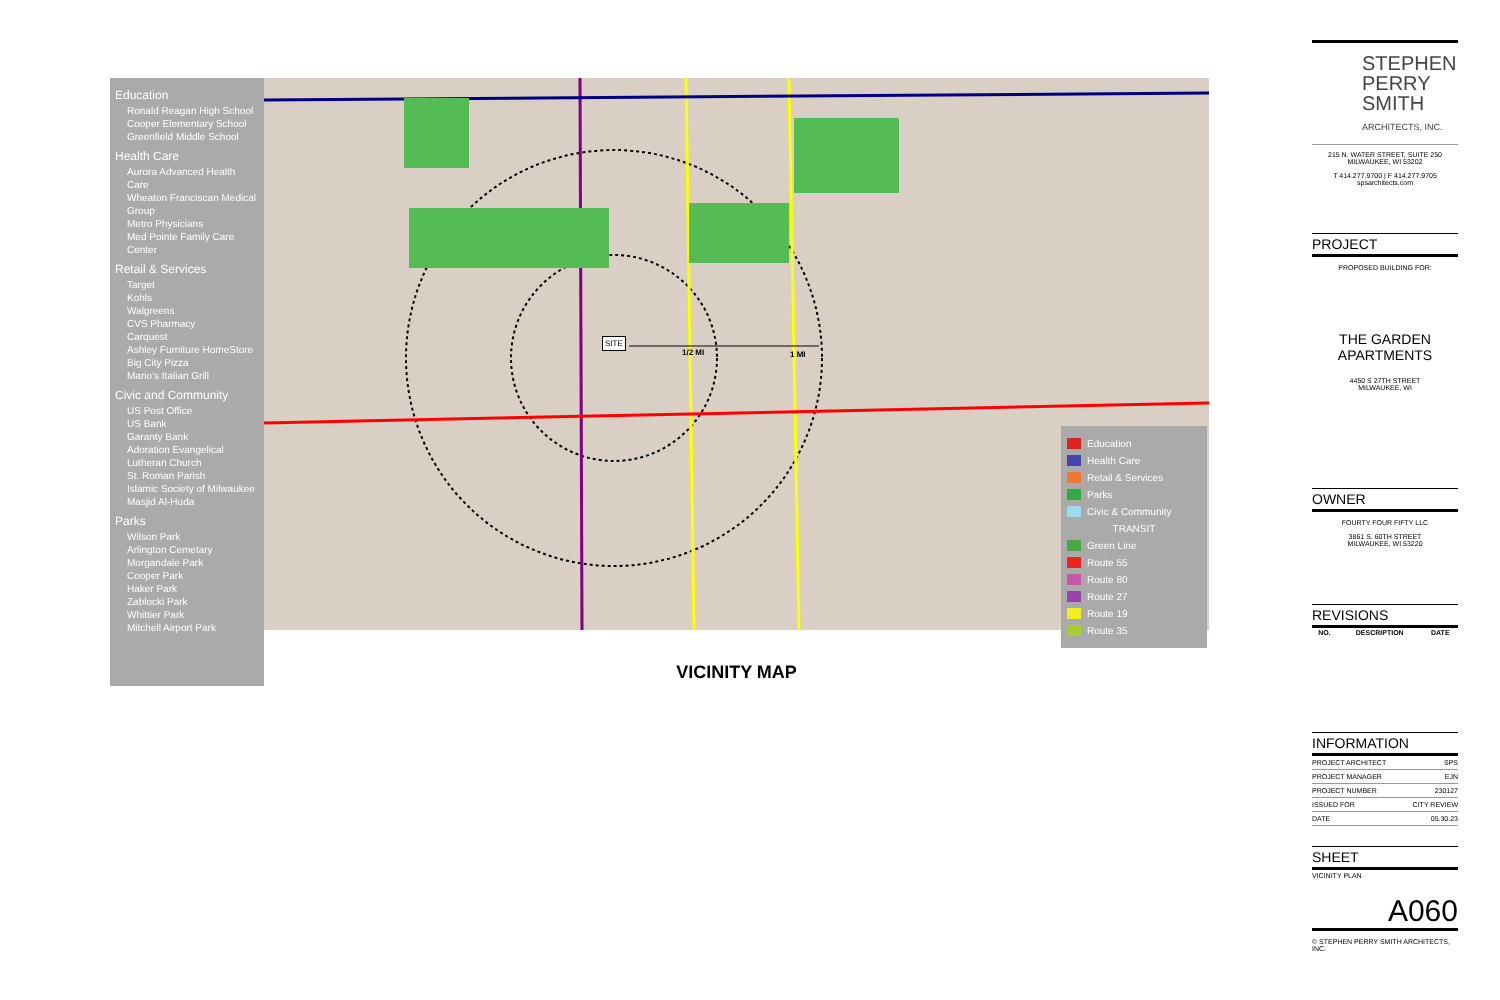Education
Ronald Reagan High School
Cooper Elementary School
Greenfield Middle School
Health Care
Aurora Advanced Health Care
Wheaton Franciscan Medical Group
Metro Physicians
Med Pointe Family Care Center
Retail & Services
Target
Kohls
Walgreens
CVS Pharmacy
Carquest
Ashley Furniture HomeStore
Big City Pizza
Mario’s Italian Grill
Civic and Community
US Post Office
US Bank
Garanty Bank
Adoration Evangelical Lutheran Church
St. Roman Parish
Islamic Society of Milwaukee
Masjid Al-Huda
Parks
Wilson Park
Arlington Cemetary
Morgandale Park
Cooper Park
Haker Park
Zablocki Park
Whittier Park
Mitchell Airport Park
SITE
1/2 MI 1 MI
Education
Health Care
Retail & Services
Parks
Civic & Community
TRANSIT
Green Line
Route 55
Route 80
Route 27
Route 19
Route 35
VICINITY MAP
STEPHEN
PERRY
SMITH
ARCHITECTS, INC.
215 N. WATER STREET, SUITE 250
MILWAUKEE, WI 53202
T 414.277.9700 | F 414.277.9705
spsarchitects.com
PROJECT
PROPOSED BUILDING FOR:
THE GARDEN APARTMENTS
4450 S 27TH STREET
MILWAUKEE, WI
OWNER
FOURTY FOUR FIFTY LLC
3861 S. 60TH STREET
MILWAUKEE, WI 53220
REVISIONS
| NO. | DESCRIPTION | DATE |
| --- | --- | --- |
INFORMATION
| PROJECT ARCHITECT | SPS |
| PROJECT MANAGER | EJN |
| PROJECT NUMBER | 230127 |
| ISSUED FOR | CITY REVIEW |
| DATE | 05.30.23 |
SHEET
VICINITY PLAN
A060
© STEPHEN PERRY SMITH ARCHITECTS, INC.